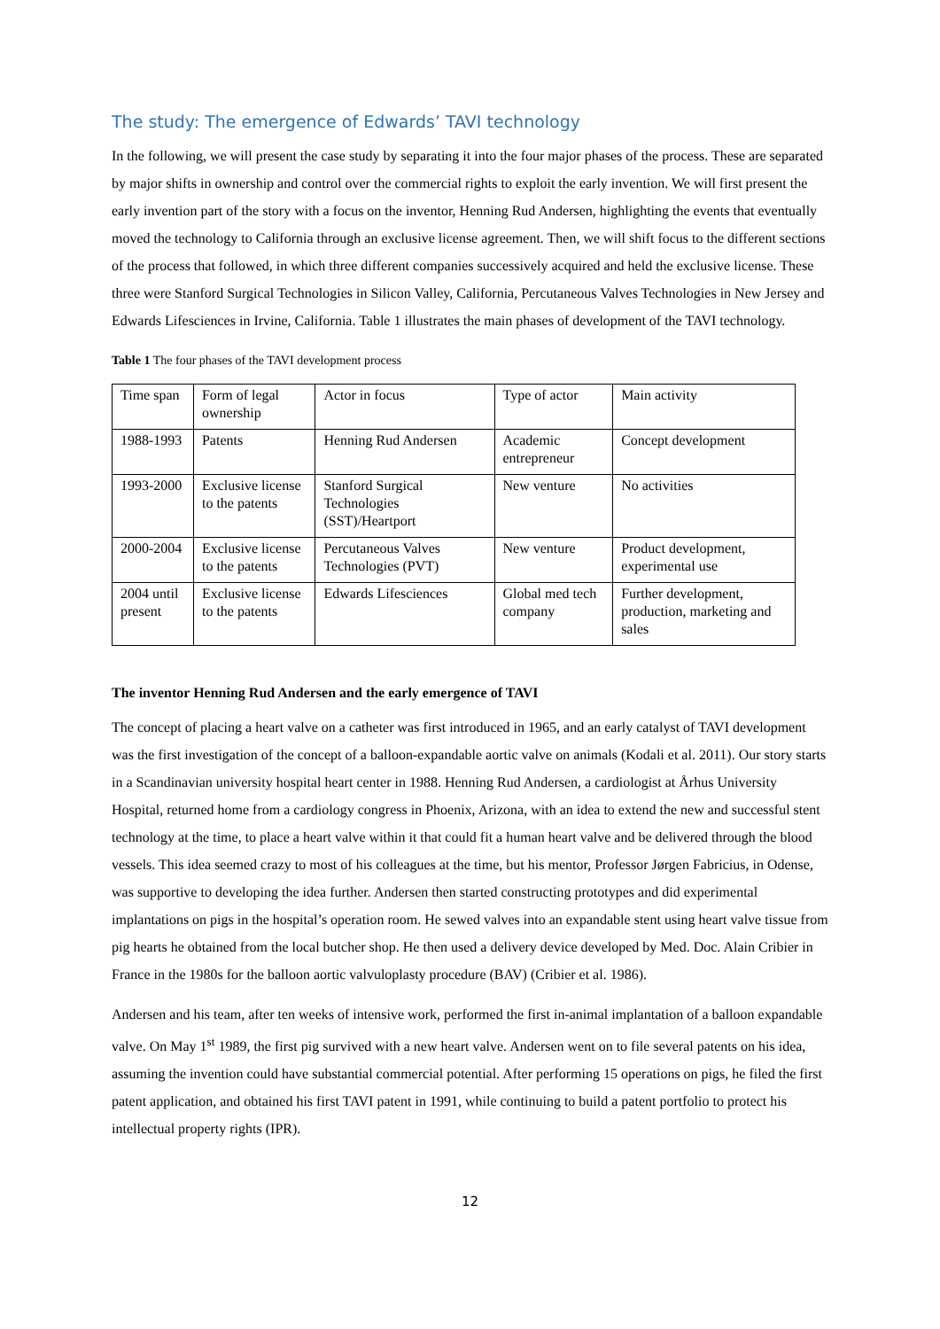The study: The emergence of Edwards’ TAVI technology
In the following, we will present the case study by separating it into the four major phases of the process. These are separated by major shifts in ownership and control over the commercial rights to exploit the early invention. We will first present the early invention part of the story with a focus on the inventor, Henning Rud Andersen, highlighting the events that eventually moved the technology to California through an exclusive license agreement. Then, we will shift focus to the different sections of the process that followed, in which three different companies successively acquired and held the exclusive license. These three were Stanford Surgical Technologies in Silicon Valley, California, Percutaneous Valves Technologies in New Jersey and Edwards Lifesciences in Irvine, California. Table 1 illustrates the main phases of development of the TAVI technology.
Table 1 The four phases of the TAVI development process
| Time span | Form of legal ownership | Actor in focus | Type of actor | Main activity |
| 1988-1993 | Patents | Henning Rud Andersen | Academic entrepreneur | Concept development |
| 1993-2000 | Exclusive license to the patents | Stanford Surgical Technologies (SST)/Heartport | New venture | No activities |
| 2000-2004 | Exclusive license to the patents | Percutaneous Valves Technologies (PVT) | New venture | Product development, experimental use |
| 2004 until present | Exclusive license to the patents | Edwards Lifesciences | Global med tech company | Further development, production, marketing and sales |
The inventor Henning Rud Andersen and the early emergence of TAVI
The concept of placing a heart valve on a catheter was first introduced in 1965, and an early catalyst of TAVI development was the first investigation of the concept of a balloon-expandable aortic valve on animals (Kodali et al. 2011). Our story starts in a Scandinavian university hospital heart center in 1988. Henning Rud Andersen, a cardiologist at Århus University Hospital, returned home from a cardiology congress in Phoenix, Arizona, with an idea to extend the new and successful stent technology at the time, to place a heart valve within it that could fit a human heart valve and be delivered through the blood vessels. This idea seemed crazy to most of his colleagues at the time, but his mentor, Professor Jørgen Fabricius, in Odense, was supportive to developing the idea further. Andersen then started constructing prototypes and did experimental implantations on pigs in the hospital’s operation room. He sewed valves into an expandable stent using heart valve tissue from pig hearts he obtained from the local butcher shop. He then used a delivery device developed by Med. Doc. Alain Cribier in France in the 1980s for the balloon aortic valvuloplasty procedure (BAV) (Cribier et al. 1986).
Andersen and his team, after ten weeks of intensive work, performed the first in-animal implantation of a balloon expandable valve. On May 1<sup>st</sup> 1989, the first pig survived with a new heart valve. Andersen went on to file several patents on his idea, assuming the invention could have substantial commercial potential. After performing 15 operations on pigs, he filed the first patent application, and obtained his first TAVI patent in 1991, while continuing to build a patent portfolio to protect his intellectual property rights (IPR).
12